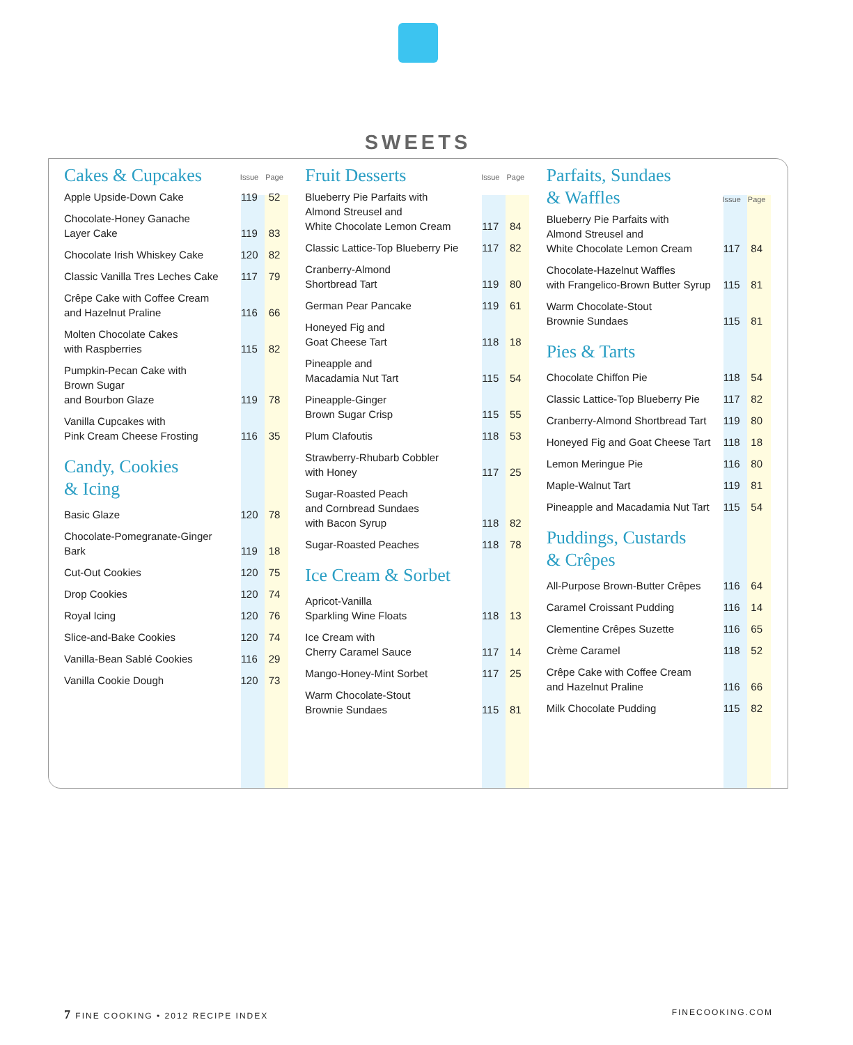SWEETS
| Cakes & Cupcakes | Issue | Page |
| --- | --- | --- |
| Apple Upside-Down Cake | 119 | 52 |
| Chocolate-Honey Ganache Layer Cake | 119 | 83 |
| Chocolate Irish Whiskey Cake | 120 | 82 |
| Classic Vanilla Tres Leches Cake | 117 | 79 |
| Crêpe Cake with Coffee Cream and Hazelnut Praline | 116 | 66 |
| Molten Chocolate Cakes with Raspberries | 115 | 82 |
| Pumpkin-Pecan Cake with Brown Sugar and Bourbon Glaze | 119 | 78 |
| Vanilla Cupcakes with Pink Cream Cheese Frosting | 116 | 35 |
| Candy, Cookies & Icing | | |
| Basic Glaze | 120 | 78 |
| Chocolate-Pomegranate-Ginger Bark | 119 | 18 |
| Cut-Out Cookies | 120 | 75 |
| Drop Cookies | 120 | 74 |
| Royal Icing | 120 | 76 |
| Slice-and-Bake Cookies | 120 | 74 |
| Vanilla-Bean Sablé Cookies | 116 | 29 |
| Vanilla Cookie Dough | 120 | 73 |
| Fruit Desserts | Issue | Page |
| --- | --- | --- |
| Blueberry Pie Parfaits with Almond Streusel and White Chocolate Lemon Cream | 117 | 84 |
| Classic Lattice-Top Blueberry Pie | 117 | 82 |
| Cranberry-Almond Shortbread Tart | 119 | 80 |
| German Pear Pancake | 119 | 61 |
| Honeyed Fig and Goat Cheese Tart | 118 | 18 |
| Pineapple and Macadamia Nut Tart | 115 | 54 |
| Pineapple-Ginger Brown Sugar Crisp | 115 | 55 |
| Plum Clafoutis | 118 | 53 |
| Strawberry-Rhubarb Cobbler with Honey | 117 | 25 |
| Sugar-Roasted Peach and Cornbread Sundaes with Bacon Syrup | 118 | 82 |
| Sugar-Roasted Peaches | 118 | 78 |
| Ice Cream & Sorbet | | |
| Apricot-Vanilla Sparkling Wine Floats | 118 | 13 |
| Ice Cream with Cherry Caramel Sauce | 117 | 14 |
| Mango-Honey-Mint Sorbet | 117 | 25 |
| Warm Chocolate-Stout Brownie Sundaes | 115 | 81 |
| Parfaits, Sundaes & Waffles | Issue | Page |
| --- | --- | --- |
| Blueberry Pie Parfaits with Almond Streusel and White Chocolate Lemon Cream | 117 | 84 |
| Chocolate-Hazelnut Waffles with Frangelico-Brown Butter Syrup | 115 | 81 |
| Warm Chocolate-Stout Brownie Sundaes | 115 | 81 |
| Pies & Tarts | | |
| Chocolate Chiffon Pie | 118 | 54 |
| Classic Lattice-Top Blueberry Pie | 117 | 82 |
| Cranberry-Almond Shortbread Tart | 119 | 80 |
| Honeyed Fig and Goat Cheese Tart | 118 | 18 |
| Lemon Meringue Pie | 116 | 80 |
| Maple-Walnut Tart | 119 | 81 |
| Pineapple and Macadamia Nut Tart | 115 | 54 |
| Puddings, Custards & Crêpes | | |
| All-Purpose Brown-Butter Crêpes | 116 | 64 |
| Caramel Croissant Pudding | 116 | 14 |
| Clementine Crêpes Suzette | 116 | 65 |
| Crème Caramel | 118 | 52 |
| Crêpe Cake with Coffee Cream and Hazelnut Praline | 116 | 66 |
| Milk Chocolate Pudding | 115 | 82 |
7 FINE COOKING • 2012 RECIPE INDEX
FINECOOKING.COM